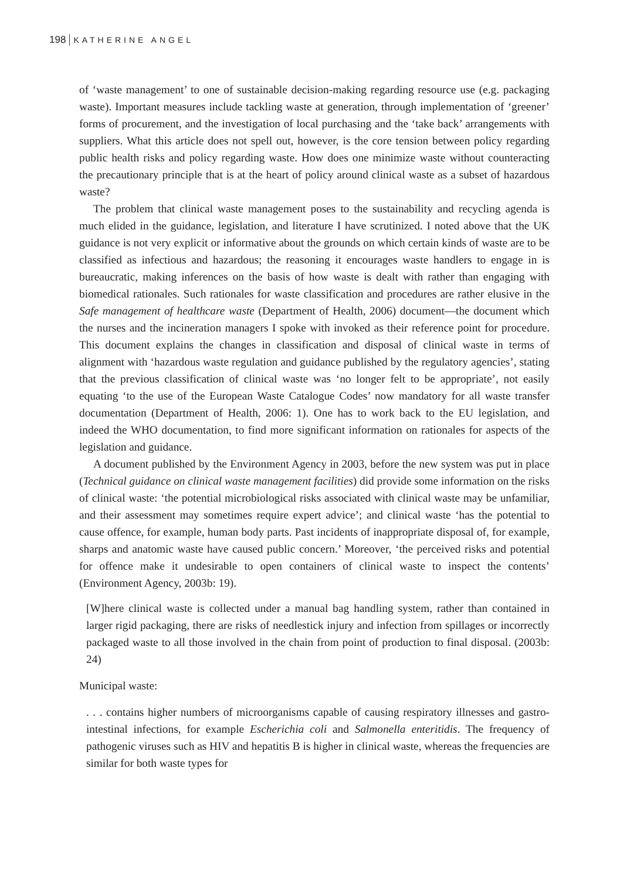198 KATHERINE ANGEL
of ‘waste management’ to one of sustainable decision-making regarding resource use (e.g. packaging waste). Important measures include tackling waste at generation, through implementation of ‘greener’ forms of procurement, and the investigation of local purchasing and the ‘take back’ arrangements with suppliers. What this article does not spell out, however, is the core tension between policy regarding public health risks and policy regarding waste. How does one minimize waste without counteracting the precautionary principle that is at the heart of policy around clinical waste as a subset of hazardous waste?
The problem that clinical waste management poses to the sustainability and recycling agenda is much elided in the guidance, legislation, and literature I have scrutinized. I noted above that the UK guidance is not very explicit or informative about the grounds on which certain kinds of waste are to be classified as infectious and hazardous; the reasoning it encourages waste handlers to engage in is bureaucratic, making inferences on the basis of how waste is dealt with rather than engaging with biomedical rationales. Such rationales for waste classification and procedures are rather elusive in the Safe management of healthcare waste (Department of Health, 2006) document—the document which the nurses and the incineration managers I spoke with invoked as their reference point for procedure. This document explains the changes in classification and disposal of clinical waste in terms of alignment with ‘hazardous waste regulation and guidance published by the regulatory agencies’, stating that the previous classification of clinical waste was ‘no longer felt to be appropriate’, not easily equating ‘to the use of the European Waste Catalogue Codes’ now mandatory for all waste transfer documentation (Department of Health, 2006: 1). One has to work back to the EU legislation, and indeed the WHO documentation, to find more significant information on rationales for aspects of the legislation and guidance.
A document published by the Environment Agency in 2003, before the new system was put in place (Technical guidance on clinical waste management facilities) did provide some information on the risks of clinical waste: ‘the potential microbiological risks associated with clinical waste may be unfamiliar, and their assessment may sometimes require expert advice’; and clinical waste ‘has the potential to cause offence, for example, human body parts. Past incidents of inappropriate disposal of, for example, sharps and anatomic waste have caused public concern.’ Moreover, ‘the perceived risks and potential for offence make it undesirable to open containers of clinical waste to inspect the contents’ (Environment Agency, 2003b: 19).
[W]here clinical waste is collected under a manual bag handling system, rather than contained in larger rigid packaging, there are risks of needlestick injury and infection from spillages or incorrectly packaged waste to all those involved in the chain from point of production to final disposal. (2003b: 24)
Municipal waste:
. . . contains higher numbers of microorganisms capable of causing respiratory illnesses and gastro-intestinal infections, for example Escherichia coli and Salmonella enteritidis. The frequency of pathogenic viruses such as HIV and hepatitis B is higher in clinical waste, whereas the frequencies are similar for both waste types for